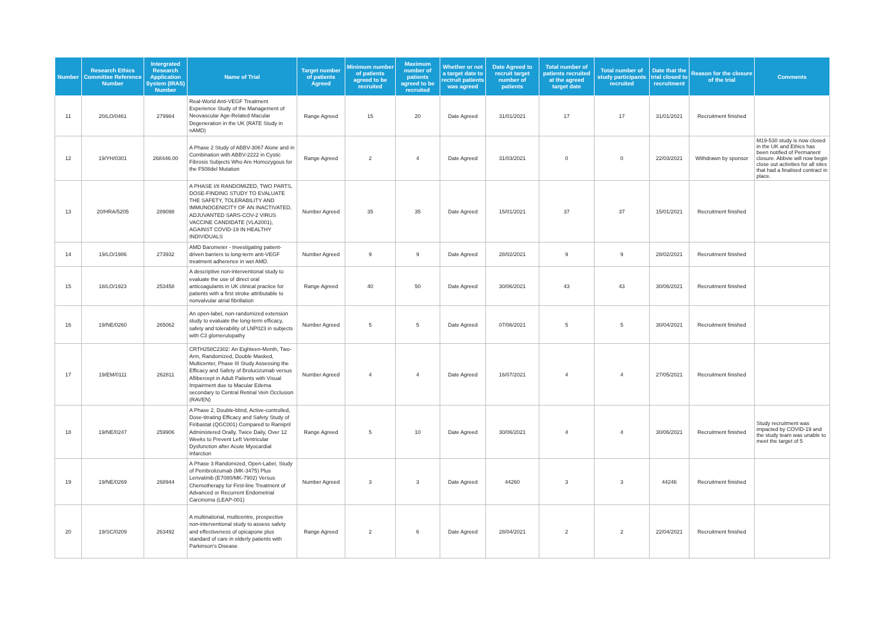| Number | Research Ethics Committee Reference Number | Intergrated Research Application System (IRAS) Number | Name of Trial | Target number of patients Agreed | Minimum number of patients agreed to be recruited | Maximum number of patients agreed to be recruited | Whether or not a target date to rectruit patients was agreed | Date Agreed to recruit target number of patients | Total number of patients recruited at the agreed target date | Total number of study participants recruited | Date that the trial closed to recruitment | Reason for the closure of the trial | Comments |
| --- | --- | --- | --- | --- | --- | --- | --- | --- | --- | --- | --- | --- | --- |
| 11 | 20/LO/0461 | 279984 | Real-World Anti-VEGF Treatment Experience Study of the Management of Neovascular Age-Related Macular Degeneration in the UK (RATE Study in nAMD) | Range Agreed | 15 | 20 | Date Agreed | 31/01/2021 | 17 | 17 | 31/01/2021 | Recruitment finished | |
| 12 | 19/YH/0301 | 268446.00 | A Phase 2 Study of ABBV-3067 Alone and in Combination with ABBV-2222 in Cystic Fibrosis Subjects Who Are Homozygous for the F508del Mutation | Range Agreed | 2 | 4 | Date Agreed | 31/03/2021 | 0 | 0 | 22/03/2021 | Withdrawn by sponsor | M19-530 study is now closed in the UK and Ethics has been notified of Permanent closure. Abbvie will now begin close out activities for all sites that had a finalised contract in place. |
| 13 | 20/HRA/5205 | 289098 | A PHASE I/II RANDOMIZED, TWO PARTS, DOSE-FINDING STUDY TO EVALUATE THE SAFETY, TOLERABILITY AND IMMUNOGENICITY OF AN INACTIVATED, ADJUVANTED SARS-COV-2 VIRUS VACCINE CANDIDATE (VLA2001), AGAINST COVID-19 IN HEALTHY INDIVIDUALS | Number Agreed | 35 | 35 | Date Agreed | 15/01/2021 | 37 | 37 | 15/01/2021 | Recruitment finished | |
| 14 | 19/LO/1986 | 273932 | AMD Barometer - Investigating patient-driven barriers to long-term anti-VEGF treatment adherence in wet AMD. | Number Agreed | 9 | 9 | Date Agreed | 28/02/2021 | 9 | 9 | 28/02/2021 | Recruitment finished | |
| 15 | 18/LO/1923 | 253458 | A descriptive non-interventional study to evaluate the use of direct oral anticoagulants in UK clinical practice for patients with a first stroke attributable to nonvalvular atrial fibrillation | Range Agreed | 40 | 50 | Date Agreed | 30/06/2021 | 43 | 43 | 30/06/2021 | Recruitment finished | |
| 16 | 19/NE/0260 | 265062 | An open-label, non-randomized extension study to evaluate the long-term efficacy, safety and tolerability of LNP023 in subjects with C3 glomerulopathy | Number Agreed | 5 | 5 | Date Agreed | 07/06/2021 | 5 | 5 | 30/04/2021 | Recruitment finished | |
| 17 | 19/EM/0111 | 262811 | CRTH258C2302: An Eighteen-Month, Two-Arm, Randomized, Double Masked, Multicenter, Phase III Study Assessing the Efficacy and Safety of Brolucizumab versus Aflibercept in Adult Patients with Visual Impairment due to Macular Edema secondary to Central Retinal Vein Occlusion (RAVEN) | Number Agreed | 4 | 4 | Date Agreed | 16/07/2021 | 4 | 4 | 27/05/2021 | Recruitment finished | |
| 18 | 19/NE/0247 | 259906 | A Phase 2, Double-blind, Active-controlled, Dose-titrating Efficacy and Safety Study of Firibastat (QGC001) Compared to Ramipril Administered Orally, Twice Daily, Over 12 Weeks to Prevent Left Ventricular Dysfunction after Acute Myocardial Infarction | Range Agreed | 5 | 10 | Date Agreed | 30/06/2021 | 4 | 4 | 30/06/2021 | Recruitment finished | Study recruitment was impacted by COVID-19 and the study team was unable to meet the target of 5 |
| 19 | 19/NE/0269 | 268944 | A Phase 3 Randomized, Open-Label, Study of Pembrolizumab (MK-3475) Plus Lenvatinib (E7080/MK-7902) Versus Chemotherapy for First-line Treatment of Advanced or Recurrent Endometrial Carcinoma (LEAP-001) | Number Agreed | 3 | 3 | Date Agreed | 44260 | 3 | 3 | 44246 | Recruitment finished | |
| 20 | 19/SC/0209 | 263492 | A multinational, multicentre, prospective non-interventional study to assess safety and effectiveness of opicapone plus standard of care in elderly patients with Parkinson's Disease | Range Agreed | 2 | 6 | Date Agreed | 28/04/2021 | 2 | 2 | 22/04/2021 | Recruitment finished | |